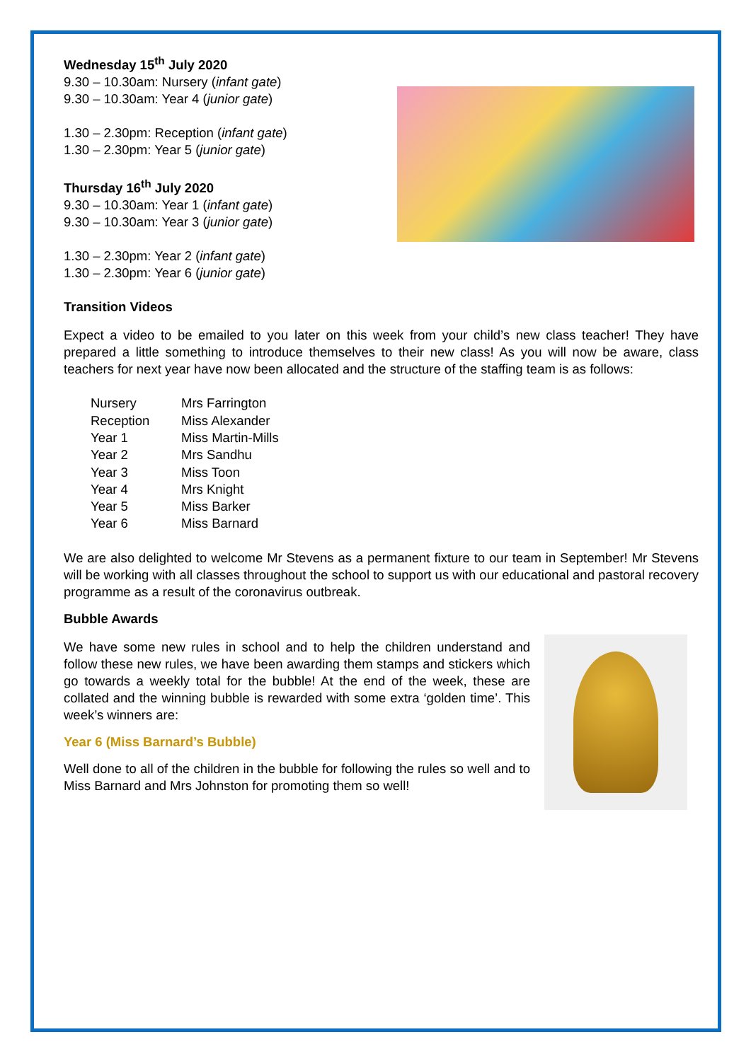Wednesday 15<sup>th</sup> July 2020
9.30 – 10.30am: Nursery (infant gate)
9.30 – 10.30am: Year 4 (junior gate)
1.30 – 2.30pm: Reception (infant gate)
1.30 – 2.30pm: Year 5 (junior gate)
Thursday 16<sup>th</sup> July 2020
9.30 – 10.30am: Year 1 (infant gate)
9.30 – 10.30am: Year 3 (junior gate)
1.30 – 2.30pm: Year 2 (infant gate)
1.30 – 2.30pm: Year 6 (junior gate)
Transition Videos
Expect a video to be emailed to you later on this week from your child’s new class teacher! They have prepared a little something to introduce themselves to their new class! As you will now be aware, class teachers for next year have now been allocated and the structure of the staffing team is as follows:
| Nursery | Mrs Farrington |
| Reception | Miss Alexander |
| Year 1 | Miss Martin-Mills |
| Year 2 | Mrs Sandhu |
| Year 3 | Miss Toon |
| Year 4 | Mrs Knight |
| Year 5 | Miss Barker |
| Year 6 | Miss Barnard |
We are also delighted to welcome Mr Stevens as a permanent fixture to our team in September! Mr Stevens will be working with all classes throughout the school to support us with our educational and pastoral recovery programme as a result of the coronavirus outbreak.
Bubble Awards
We have some new rules in school and to help the children understand and follow these new rules, we have been awarding them stamps and stickers which go towards a weekly total for the bubble! At the end of the week, these are collated and the winning bubble is rewarded with some extra ‘golden time’. This week’s winners are:
Year 6 (Miss Barnard’s Bubble)
Well done to all of the children in the bubble for following the rules so well and to Miss Barnard and Mrs Johnston for promoting them so well!